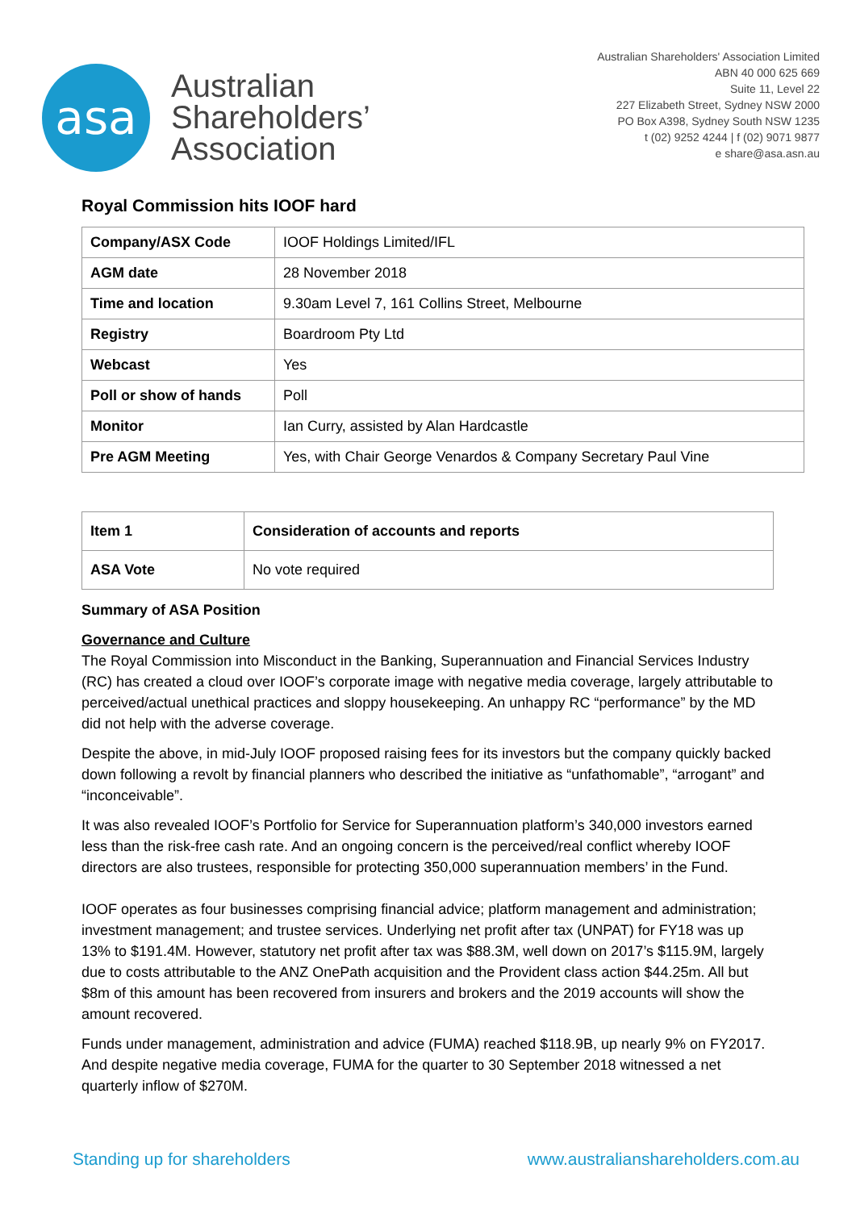asa
Australian
Shareholders’
Association
Australian Shareholders' Association Limited
ABN 40 000 625 669
Suite 11, Level 22
227 Elizabeth Street, Sydney NSW 2000
PO Box A398, Sydney South NSW 1235
t (02) 9252 4244 | f (02) 9071 9877
e share@asa.asn.au
Royal Commission hits IOOF hard
| Company/ASX Code | IOOF Holdings Limited/IFL |
| AGM date | 28 November 2018 |
| Time and location | 9.30am Level 7, 161 Collins Street, Melbourne |
| Registry | Boardroom Pty Ltd |
| Webcast | Yes |
| Poll or show of hands | Poll |
| Monitor | Ian Curry, assisted by Alan Hardcastle |
| Pre AGM Meeting | Yes, with Chair George Venardos & Company Secretary Paul Vine |
| Item 1 | Consideration of accounts and reports |
| ASA Vote | No vote required |
Summary of ASA Position
Governance and Culture
The Royal Commission into Misconduct in the Banking, Superannuation and Financial Services Industry (RC) has created a cloud over IOOF’s corporate image with negative media coverage, largely attributable to perceived/actual unethical practices and sloppy housekeeping. An unhappy RC “performance” by the MD did not help with the adverse coverage.
Despite the above, in mid-July IOOF proposed raising fees for its investors but the company quickly backed down following a revolt by financial planners who described the initiative as “unfathomable”, “arrogant” and “inconceivable”.
It was also revealed IOOF’s Portfolio for Service for Superannuation platform’s 340,000 investors earned less than the risk-free cash rate. And an ongoing concern is the perceived/real conflict whereby IOOF directors are also trustees, responsible for protecting 350,000 superannuation members’ in the Fund.
IOOF operates as four businesses comprising financial advice; platform management and administration; investment management; and trustee services. Underlying net profit after tax (UNPAT) for FY18 was up 13% to $191.4M. However, statutory net profit after tax was $88.3M, well down on 2017’s $115.9M, largely due to costs attributable to the ANZ OnePath acquisition and the Provident class action $44.25m. All but $8m of this amount has been recovered from insurers and brokers and the 2019 accounts will show the amount recovered.
Funds under management, administration and advice (FUMA) reached $118.9B, up nearly 9% on FY2017. And despite negative media coverage, FUMA for the quarter to 30 September 2018 witnessed a net quarterly inflow of $270M.
Standing up for shareholders www.australianshareholders.com.au